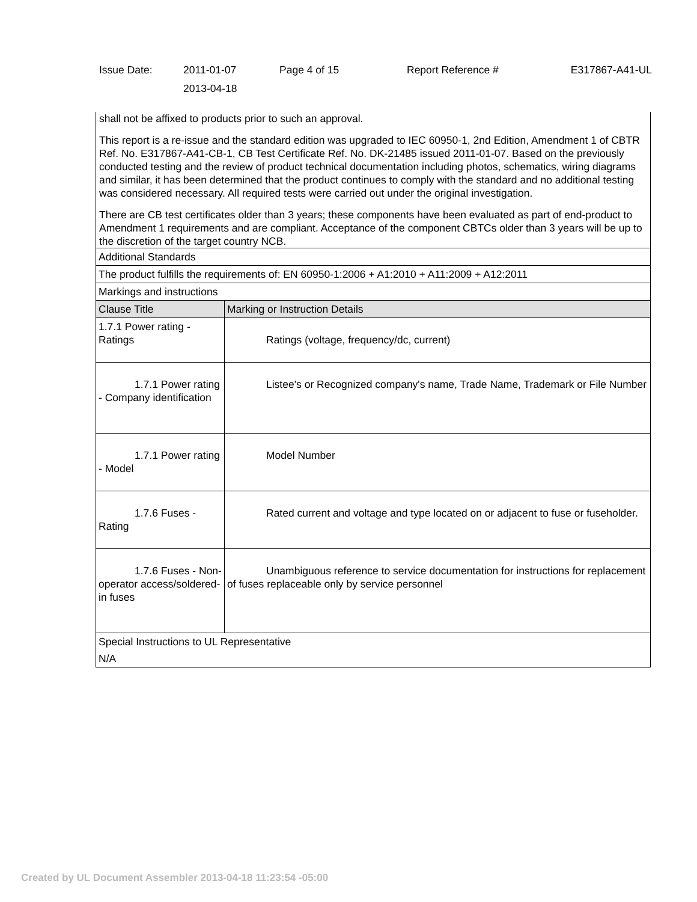| Issue Date: | 2011-01-07 2013-04-18 | Page 4 of 15 | Report Reference # | E317867-A41-UL |
shall not be affixed to products prior to such an approval.
This report is a re-issue and the standard edition was upgraded to IEC 60950-1, 2nd Edition, Amendment 1 of CBTR Ref. No. E317867-A41-CB-1, CB Test Certificate Ref. No. DK-21485 issued 2011-01-07. Based on the previously conducted testing and the review of product technical documentation including photos, schematics, wiring diagrams and similar, it has been determined that the product continues to comply with the standard and no additional testing was considered necessary. All required tests were carried out under the original investigation.
There are CB test certificates older than 3 years; these components have been evaluated as part of end-product to Amendment 1 requirements and are compliant. Acceptance of the component CBTCs older than 3 years will be up to the discretion of the target country NCB.
| Additional Standards | |
| The product fulfills the requirements of: EN 60950-1:2006 + A1:2010 + A11:2009 + A12:2011 | |
| Markings and instructions | |
| Clause Title | Marking or Instruction Details |
| 1.7.1 Power rating - Ratings | Ratings (voltage, frequency/dc, current) |
| 1.7.1 Power rating - Company identification | Listee's or Recognized company's name, Trade Name, Trademark or File Number |
| 1.7.1 Power rating - Model | Model Number |
| 1.7.6 Fuses - Rating | Rated current and voltage and type located on or adjacent to fuse or fuseholder. |
| 1.7.6 Fuses - Non-operator access/soldered-in fuses | Unambiguous reference to service documentation for instructions for replacement of fuses replaceable only by service personnel |
| Special Instructions to UL Representative | |
| N/A | |
Created by UL Document Assembler 2013-04-18 11:23:54 -05:00